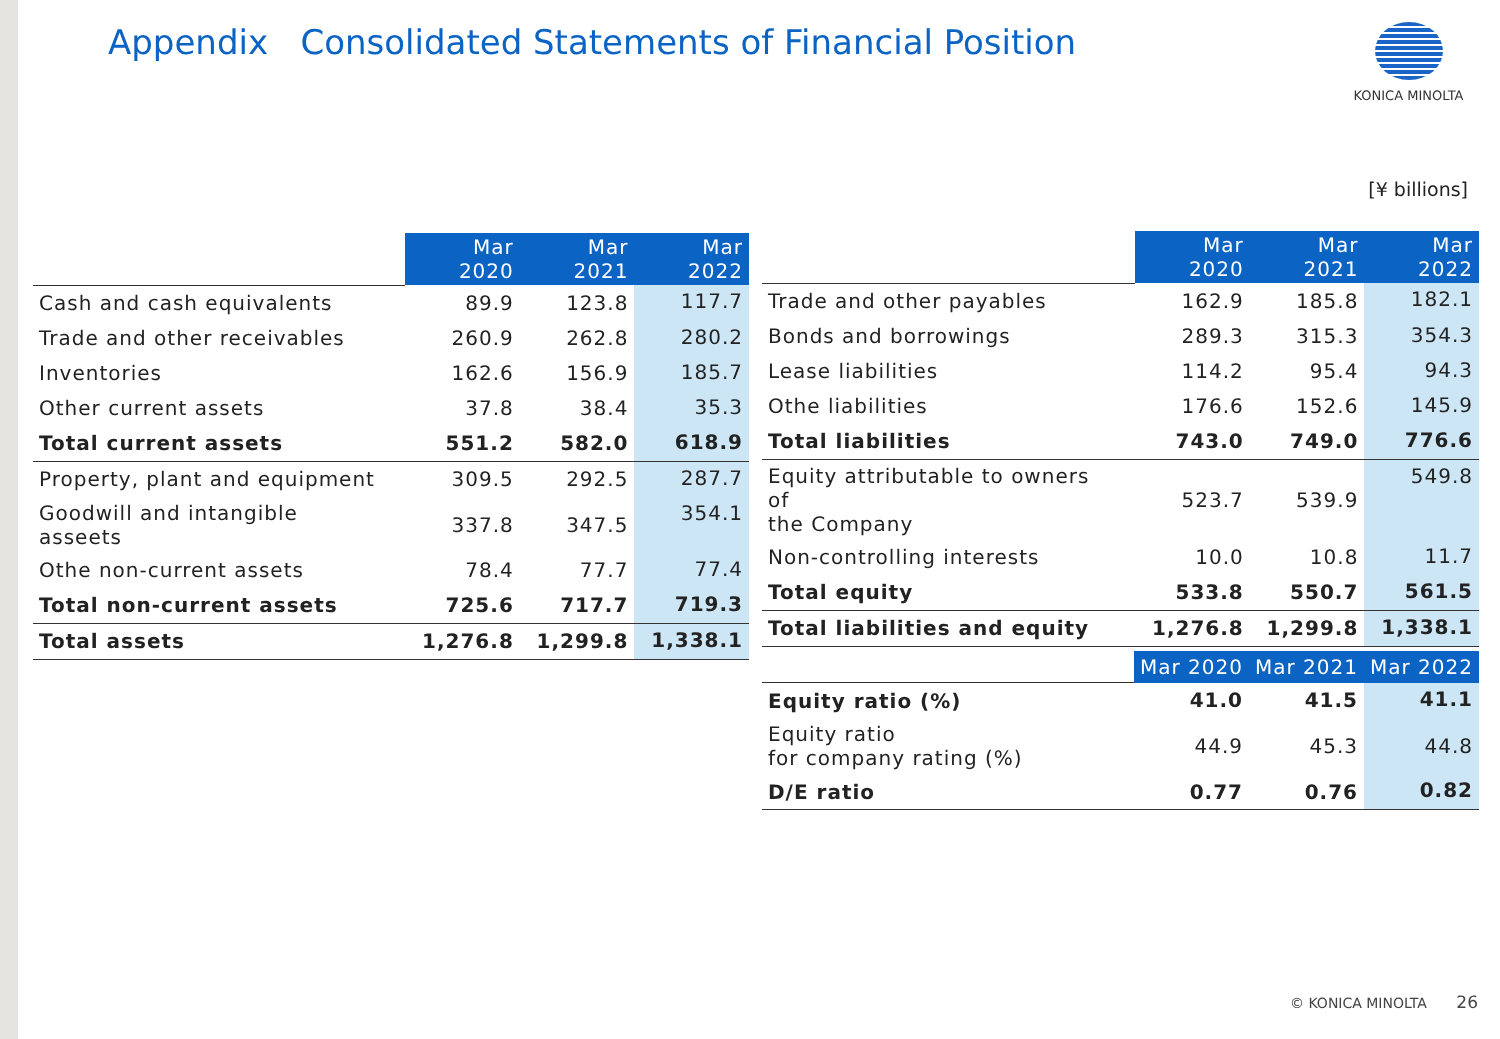Appendix Consolidated Statements of Financial Position
KONICA MINOLTA
[¥ billions]
| | Mar 2020 | Mar 2021 | Mar 2022 |
| --- | --- | --- | --- |
| Cash and cash equivalents | 89.9 | 123.8 | 117.7 |
| Trade and other receivables | 260.9 | 262.8 | 280.2 |
| Inventories | 162.6 | 156.9 | 185.7 |
| Other current assets | 37.8 | 38.4 | 35.3 |
| Total current assets | 551.2 | 582.0 | 618.9 |
| Property, plant and equipment | 309.5 | 292.5 | 287.7 |
| Goodwill and intangible asseets | 337.8 | 347.5 | 354.1 |
| Othe non-current assets | 78.4 | 77.7 | 77.4 |
| Total non-current assets | 725.6 | 717.7 | 719.3 |
| Total assets | 1,276.8 | 1,299.8 | 1,338.1 |
| | Mar 2020 | Mar 2021 | Mar 2022 |
| --- | --- | --- | --- |
| Trade and other payables | 162.9 | 185.8 | 182.1 |
| Bonds and borrowings | 289.3 | 315.3 | 354.3 |
| Lease liabilities | 114.2 | 95.4 | 94.3 |
| Othe liabilities | 176.6 | 152.6 | 145.9 |
| Total liabilities | 743.0 | 749.0 | 776.6 |
| Equity attributable to owners of the Company | 523.7 | 539.9 | 549.8 |
| Non-controlling interests | 10.0 | 10.8 | 11.7 |
| Total equity | 533.8 | 550.7 | 561.5 |
| Total liabilities and equity | 1,276.8 | 1,299.8 | 1,338.1 |
| | Mar 2020 | Mar 2021 | Mar 2022 |
| --- | --- | --- | --- |
| Equity ratio (%) | 41.0 | 41.5 | 41.1 |
| Equity ratio for company rating (%) | 44.9 | 45.3 | 44.8 |
| D/E ratio | 0.77 | 0.76 | 0.82 |
© KONICA MINOLTA 26